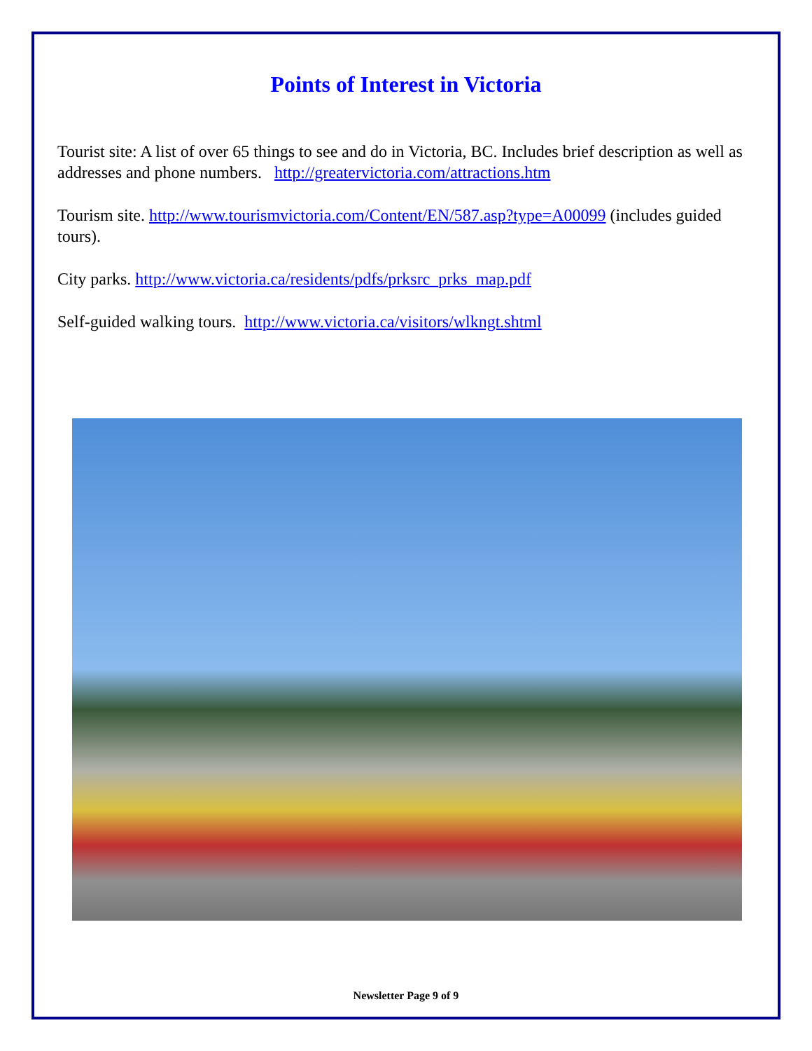Points of Interest in Victoria
Tourist site: A list of over 65 things to see and do in Victoria, BC. Includes brief description as well as addresses and phone numbers. http://greatervictoria.com/attractions.htm
Tourism site. http://www.tourismvictoria.com/Content/EN/587.asp?type=A00099 (includes guided tours).
City parks. http://www.victoria.ca/residents/pdfs/prksrc_prks_map.pdf
Self-guided walking tours. http://www.victoria.ca/visitors/wlkngt.shtml
Newsletter Page 9 of 9